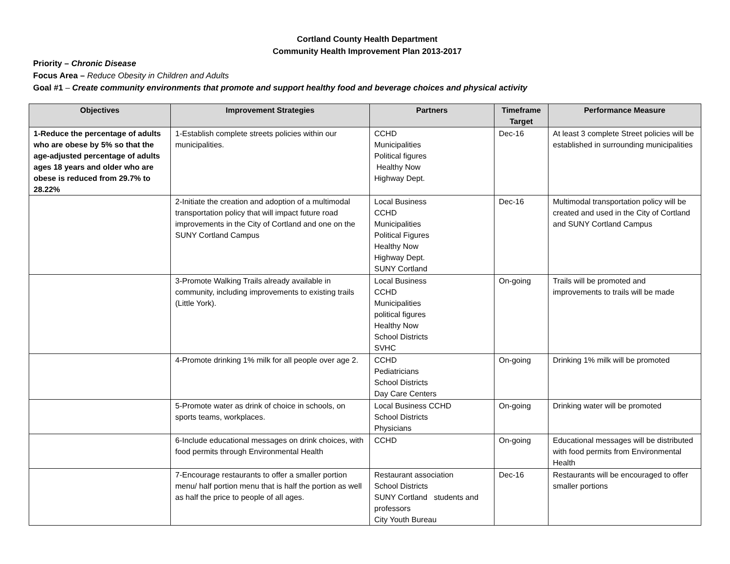Cortland County Health Department
Community Health Improvement Plan 2013-2017
Priority – Chronic Disease
Focus Area – Reduce Obesity in Children and Adults
Goal #1 – Create community environments that promote and support healthy food and beverage choices and physical activity
| Objectives | Improvement Strategies | Partners | Timeframe Target | Performance Measure |
| --- | --- | --- | --- | --- |
| 1-Reduce the percentage of adults who are obese by 5% so that the age-adjusted percentage of adults ages 18 years and older who are obese is reduced from 29.7% to 28.22% | 1-Establish complete streets policies within our municipalities. | CCHD Municipalities Political figures Healthy Now Highway Dept. | Dec-16 | At least 3 complete Street policies will be established in surrounding municipalities |
| | 2-Initiate the creation and adoption of a multimodal transportation policy that will impact future road improvements in the City of Cortland and one on the SUNY Cortland Campus | Local Business CCHD Municipalities Political Figures Healthy Now Highway Dept. SUNY Cortland | Dec-16 | Multimodal transportation policy will be created and used in the City of Cortland and SUNY Cortland Campus |
| | 3-Promote Walking Trails already available in community, including improvements to existing trails (Little York). | Local Business CCHD Municipalities political figures Healthy Now School Districts SVHC | On-going | Trails will be promoted and improvements to trails will be made |
| | 4-Promote drinking 1% milk for all people over age 2. | CCHD Pediatricians School Districts Day Care Centers | On-going | Drinking 1% milk will be promoted |
| | 5-Promote water as drink of choice in schools, on sports teams, workplaces. | Local Business CCHD School Districts Physicians | On-going | Drinking water will be promoted |
| | 6-Include educational messages on drink choices, with food permits through Environmental Health | CCHD | On-going | Educational messages will be distributed with food permits from Environmental Health |
| | 7-Encourage restaurants to offer a smaller portion menu/ half portion menu that is half the portion as well as half the price to people of all ages. | Restaurant association School Districts SUNY Cortland students and professors City Youth Bureau | Dec-16 | Restaurants will be encouraged to offer smaller portions |